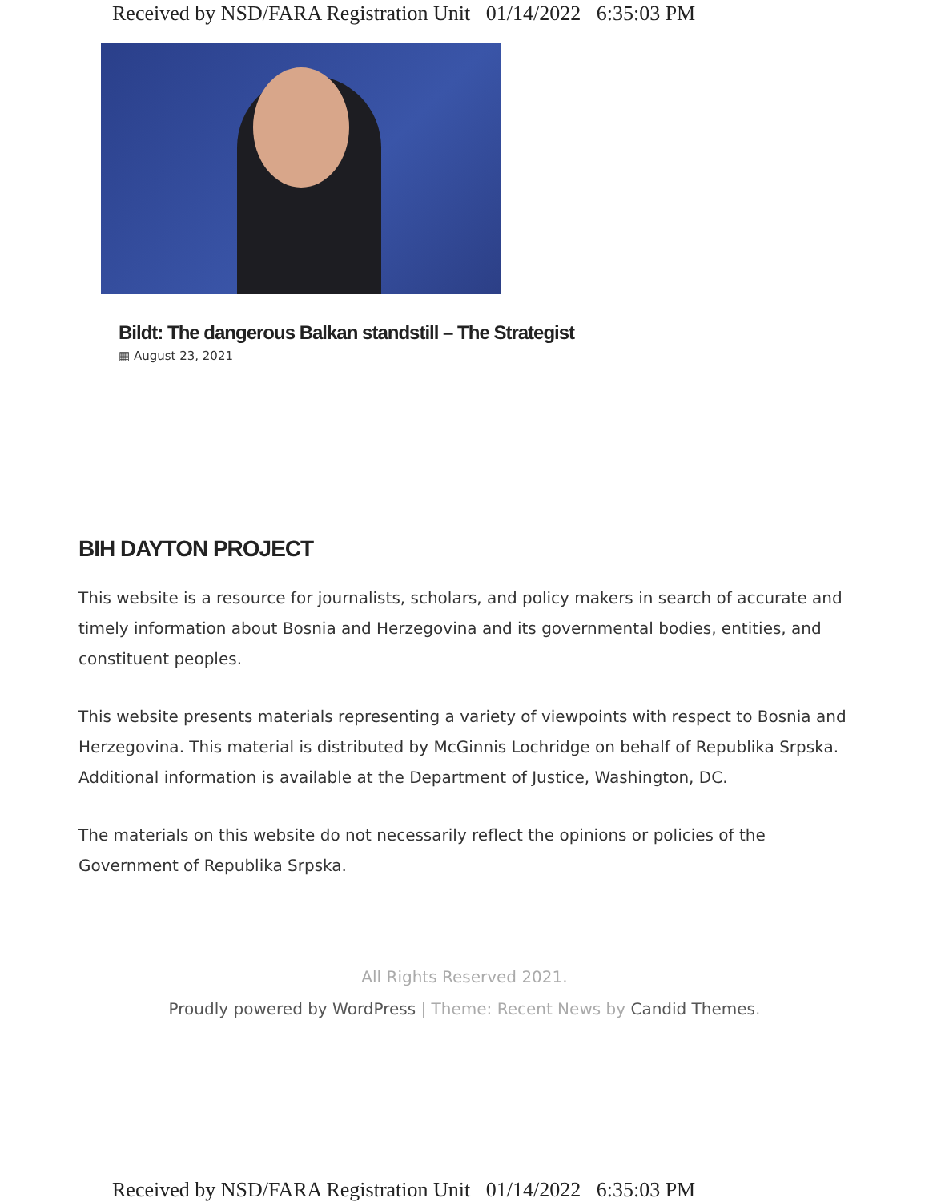Received by NSD/FARA Registration Unit 01/14/2022 6:35:03 PM
Bildt: The dangerous Balkan standstill – The Strategist
▦ August 23, 2021
BIH DAYTON PROJECT
This website is a resource for journalists, scholars, and policy makers in search of accurate and timely information about Bosnia and Herzegovina and its governmental bodies, entities, and constituent peoples.
This website presents materials representing a variety of viewpoints with respect to Bosnia and Herzegovina. This material is distributed by McGinnis Lochridge on behalf of Republika Srpska. Additional information is available at the Department of Justice, Washington, DC.
The materials on this website do not necessarily reflect the opinions or policies of the Government of Republika Srpska.
All Rights Reserved 2021.
Proudly powered by WordPress | Theme: Recent News by Candid Themes.
Received by NSD/FARA Registration Unit 01/14/2022 6:35:03 PM